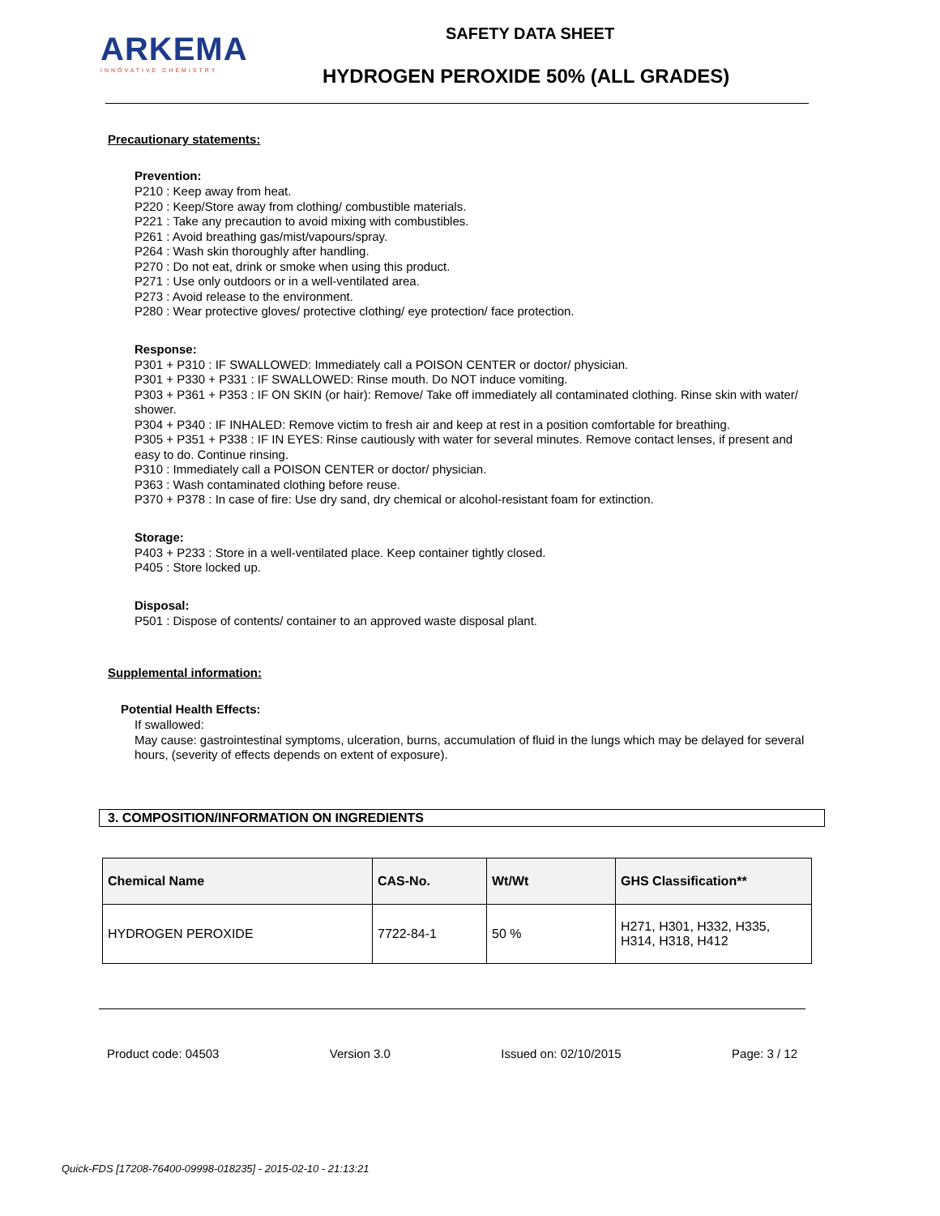ARKEMA
INNOVATIVE CHEMISTRY
SAFETY DATA SHEET
HYDROGEN PEROXIDE 50% (ALL GRADES)
Precautionary statements:
Prevention:
P210 : Keep away from heat.
P220 : Keep/Store away from clothing/ combustible materials.
P221 : Take any precaution to avoid mixing with combustibles.
P261 : Avoid breathing gas/mist/vapours/spray.
P264 : Wash skin thoroughly after handling.
P270 : Do not eat, drink or smoke when using this product.
P271 : Use only outdoors or in a well-ventilated area.
P273 : Avoid release to the environment.
P280 : Wear protective gloves/ protective clothing/ eye protection/ face protection.
Response:
P301 + P310 : IF SWALLOWED: Immediately call a POISON CENTER or doctor/ physician.
P301 + P330 + P331 : IF SWALLOWED: Rinse mouth. Do NOT induce vomiting.
P303 + P361 + P353 : IF ON SKIN (or hair): Remove/ Take off immediately all contaminated clothing. Rinse skin with water/ shower.
P304 + P340 : IF INHALED: Remove victim to fresh air and keep at rest in a position comfortable for breathing.
P305 + P351 + P338 : IF IN EYES: Rinse cautiously with water for several minutes. Remove contact lenses, if present and easy to do. Continue rinsing.
P310 : Immediately call a POISON CENTER or doctor/ physician.
P363 : Wash contaminated clothing before reuse.
P370 + P378 : In case of fire: Use dry sand, dry chemical or alcohol-resistant foam for extinction.
Storage:
P403 + P233 : Store in a well-ventilated place. Keep container tightly closed.
P405 : Store locked up.
Disposal:
P501 : Dispose of contents/ container to an approved waste disposal plant.
Supplemental information:
Potential Health Effects:
If swallowed:
May cause: gastrointestinal symptoms, ulceration, burns, accumulation of fluid in the lungs which may be delayed for several hours, (severity of effects depends on extent of exposure).
3. COMPOSITION/INFORMATION ON INGREDIENTS
| Chemical Name | CAS-No. | Wt/Wt | GHS Classification** |
| --- | --- | --- | --- |
| HYDROGEN PEROXIDE | 7722-84-1 | 50 % | H271, H301, H332, H335, H314, H318, H412 |
Product code: 04503 Version 3.0 Issued on: 02/10/2015 Page: 3 / 12
Quick-FDS [17208-76400-09998-018235] - 2015-02-10 - 21:13:21